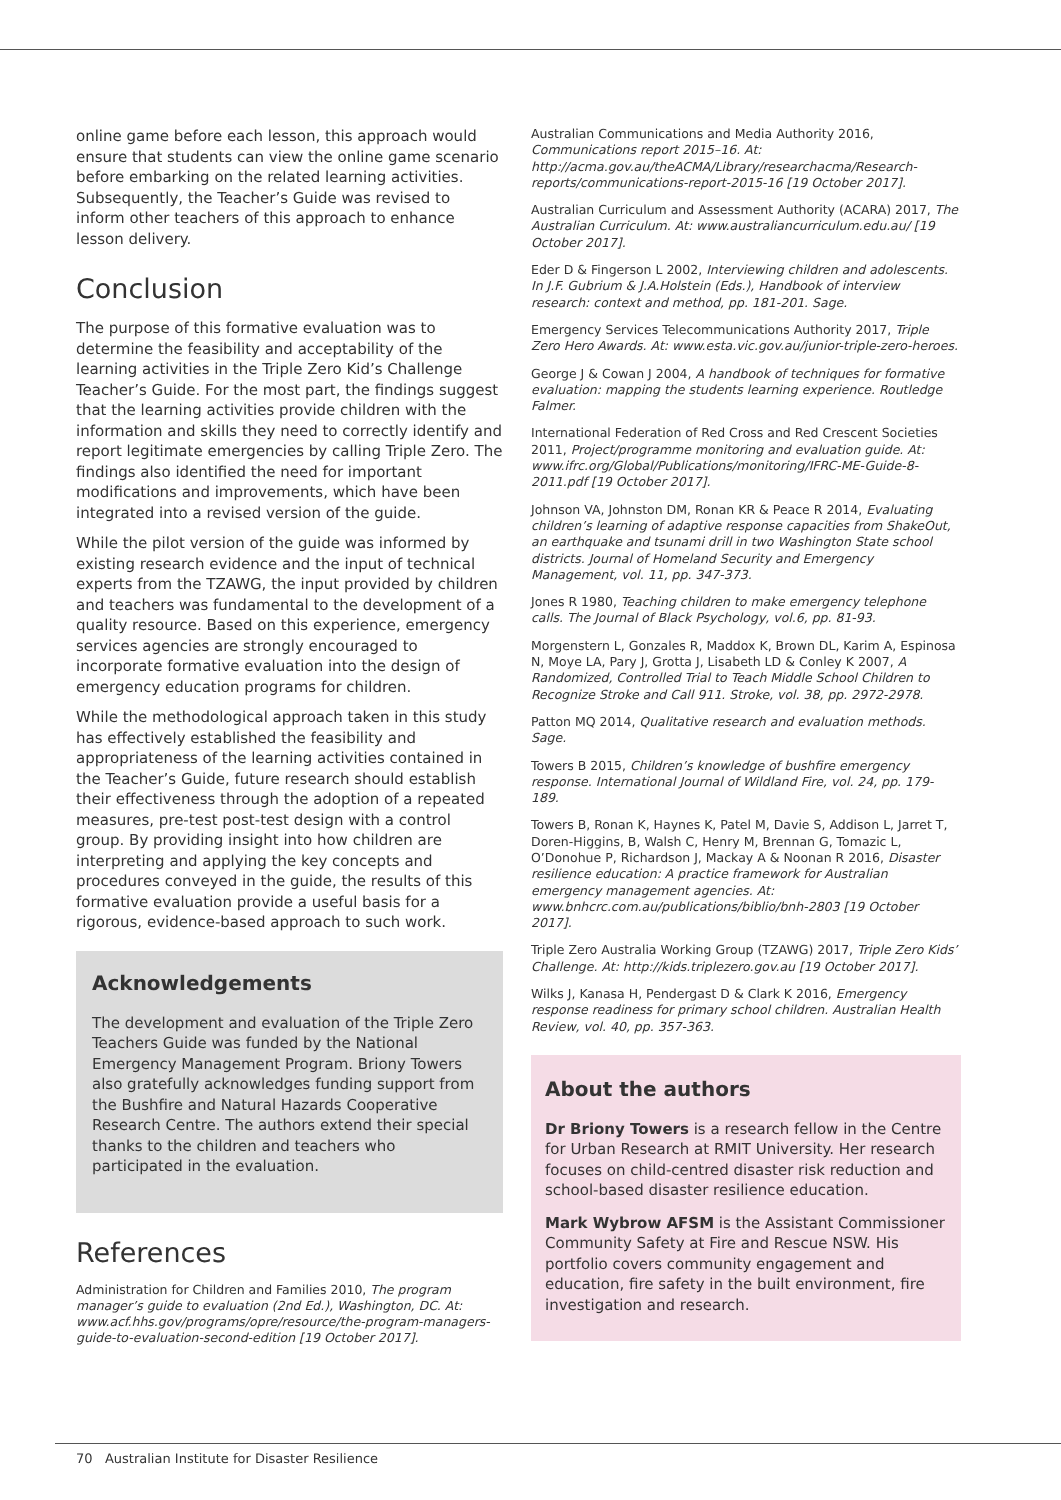online game before each lesson, this approach would ensure that students can view the online game scenario before embarking on the related learning activities. Subsequently, the Teacher’s Guide was revised to inform other teachers of this approach to enhance lesson delivery.
Conclusion
The purpose of this formative evaluation was to determine the feasibility and acceptability of the learning activities in the Triple Zero Kid’s Challenge Teacher’s Guide. For the most part, the findings suggest that the learning activities provide children with the information and skills they need to correctly identify and report legitimate emergencies by calling Triple Zero. The findings also identified the need for important modifications and improvements, which have been integrated into a revised version of the guide.
While the pilot version of the guide was informed by existing research evidence and the input of technical experts from the TZAWG, the input provided by children and teachers was fundamental to the development of a quality resource. Based on this experience, emergency services agencies are strongly encouraged to incorporate formative evaluation into the design of emergency education programs for children.
While the methodological approach taken in this study has effectively established the feasibility and appropriateness of the learning activities contained in the Teacher’s Guide, future research should establish their effectiveness through the adoption of a repeated measures, pre-test post-test design with a control group. By providing insight into how children are interpreting and applying the key concepts and procedures conveyed in the guide, the results of this formative evaluation provide a useful basis for a rigorous, evidence-based approach to such work.
Acknowledgements
The development and evaluation of the Triple Zero Teachers Guide was funded by the National Emergency Management Program. Briony Towers also gratefully acknowledges funding support from the Bushfire and Natural Hazards Cooperative Research Centre. The authors extend their special thanks to the children and teachers who participated in the evaluation.
References
Administration for Children and Families 2010, The program manager’s guide to evaluation (2nd Ed.), Washington, DC. At: www.acf.hhs.gov/programs/opre/resource/the-program-managers-guide-to-evaluation-second-edition [19 October 2017].
Australian Communications and Media Authority 2016, Communications report 2015–16. At: http://acma.gov.au/theACMA/Library/researchacma/Research-reports/communications-report-2015-16 [19 October 2017].
Australian Curriculum and Assessment Authority (ACARA) 2017, The Australian Curriculum. At: www.australiancurriculum.edu.au/ [19 October 2017].
Eder D & Fingerson L 2002, Interviewing children and adolescents. In J.F. Gubrium & J.A.Holstein (Eds.), Handbook of interview research: context and method, pp. 181-201. Sage.
Emergency Services Telecommunications Authority 2017, Triple Zero Hero Awards. At: www.esta.vic.gov.au/junior-triple-zero-heroes.
George J & Cowan J 2004, A handbook of techniques for formative evaluation: mapping the students learning experience. Routledge Falmer.
International Federation of Red Cross and Red Crescent Societies 2011, Project/programme monitoring and evaluation guide. At: www.ifrc.org/Global/Publications/monitoring/IFRC-ME-Guide-8-2011.pdf [19 October 2017].
Johnson VA, Johnston DM, Ronan KR & Peace R 2014, Evaluating children’s learning of adaptive response capacities from ShakeOut, an earthquake and tsunami drill in two Washington State school districts. Journal of Homeland Security and Emergency Management, vol. 11, pp. 347-373.
Jones R 1980, Teaching children to make emergency telephone calls. The Journal of Black Psychology, vol.6, pp. 81-93.
Morgenstern L, Gonzales R, Maddox K, Brown DL, Karim A, Espinosa N, Moye LA, Pary J, Grotta J, Lisabeth LD & Conley K 2007, A Randomized, Controlled Trial to Teach Middle School Children to Recognize Stroke and Call 911. Stroke, vol. 38, pp. 2972-2978.
Patton MQ 2014, Qualitative research and evaluation methods. Sage.
Towers B 2015, Children’s knowledge of bushfire emergency response. International Journal of Wildland Fire, vol. 24, pp. 179-189.
Towers B, Ronan K, Haynes K, Patel M, Davie S, Addison L, Jarret T, Doren-Higgins, B, Walsh C, Henry M, Brennan G, Tomazic L, O’Donohue P, Richardson J, Mackay A & Noonan R 2016, Disaster resilience education: A practice framework for Australian emergency management agencies. At: www.bnhcrc.com.au/publications/biblio/bnh-2803 [19 October 2017].
Triple Zero Australia Working Group (TZAWG) 2017, Triple Zero Kids’ Challenge. At: http://kids.triplezero.gov.au [19 October 2017].
Wilks J, Kanasa H, Pendergast D & Clark K 2016, Emergency response readiness for primary school children. Australian Health Review, vol. 40, pp. 357-363.
About the authors
Dr Briony Towers is a research fellow in the Centre for Urban Research at RMIT University. Her research focuses on child-centred disaster risk reduction and school-based disaster resilience education.
Mark Wybrow AFSM is the Assistant Commissioner Community Safety at Fire and Rescue NSW. His portfolio covers community engagement and education, fire safety in the built environment, fire investigation and research.
70 Australian Institute for Disaster Resilience